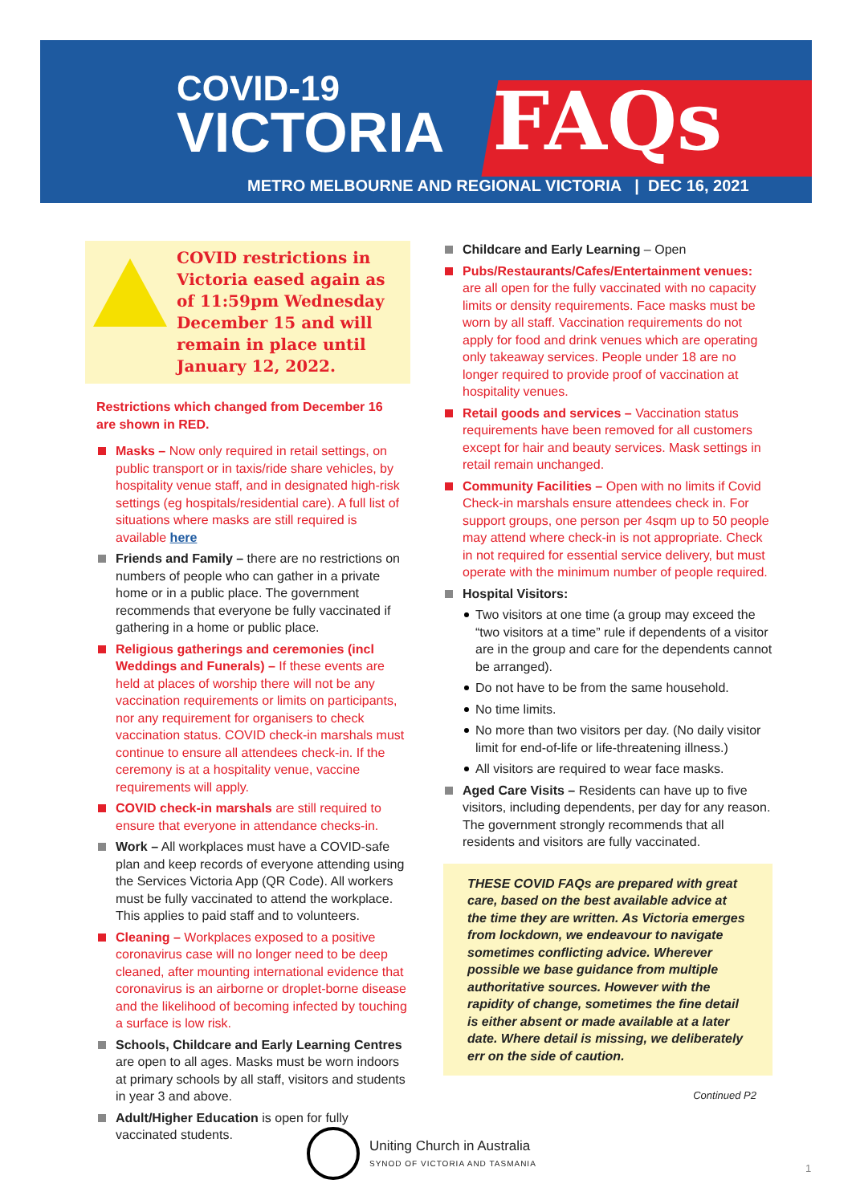COVID-19
VICTORIA
FAQs
METRO MELBOURNE AND REGIONAL VICTORIA | DEC 16, 2021
COVID restrictions in Victoria eased again as of 11:59pm Wednesday December 15 and will remain in place until January 12, 2022.
Restrictions which changed from December 16 are shown in RED.
Masks – Now only required in retail settings, on public transport or in taxis/ride share vehicles, by hospitality venue staff, and in designated high-risk settings (eg hospitals/residential care). A full list of situations where masks are still required is available here
Friends and Family – there are no restrictions on numbers of people who can gather in a private home or in a public place. The government recommends that everyone be fully vaccinated if gathering in a home or public place.
Religious gatherings and ceremonies (incl Weddings and Funerals) – If these events are held at places of worship there will not be any vaccination requirements or limits on participants, nor any requirement for organisers to check vaccination status. COVID check-in marshals must continue to ensure all attendees check-in. If the ceremony is at a hospitality venue, vaccine requirements will apply.
COVID check-in marshals are still required to ensure that everyone in attendance checks-in.
Work – All workplaces must have a COVID-safe plan and keep records of everyone attending using the Services Victoria App (QR Code). All workers must be fully vaccinated to attend the workplace. This applies to paid staff and to volunteers.
Cleaning – Workplaces exposed to a positive coronavirus case will no longer need to be deep cleaned, after mounting international evidence that coronavirus is an airborne or droplet-borne disease and the likelihood of becoming infected by touching a surface is low risk.
Schools, Childcare and Early Learning Centres are open to all ages. Masks must be worn indoors at primary schools by all staff, visitors and students in year 3 and above.
Adult/Higher Education is open for fully vaccinated students.
Childcare and Early Learning – Open
Pubs/Restaurants/Cafes/Entertainment venues: are all open for the fully vaccinated with no capacity limits or density requirements. Face masks must be worn by all staff. Vaccination requirements do not apply for food and drink venues which are operating only takeaway services. People under 18 are no longer required to provide proof of vaccination at hospitality venues.
Retail goods and services – Vaccination status requirements have been removed for all customers except for hair and beauty services. Mask settings in retail remain unchanged.
Community Facilities – Open with no limits if Covid Check-in marshals ensure attendees check in. For support groups, one person per 4sqm up to 50 people may attend where check-in is not appropriate. Check in not required for essential service delivery, but must operate with the minimum number of people required.
Hospital Visitors:
Two visitors at one time (a group may exceed the “two visitors at a time” rule if dependents of a visitor are in the group and care for the dependents cannot be arranged).
Do not have to be from the same household.
No time limits.
No more than two visitors per day. (No daily visitor limit for end-of-life or life-threatening illness.)
All visitors are required to wear face masks.
Aged Care Visits – Residents can have up to five visitors, including dependents, per day for any reason. The government strongly recommends that all residents and visitors are fully vaccinated.
THESE COVID FAQs are prepared with great care, based on the best available advice at the time they are written. As Victoria emerges from lockdown, we endeavour to navigate sometimes conflicting advice. Wherever possible we base guidance from multiple authoritative sources. However with the rapidity of change, sometimes the fine detail is either absent or made available at a later date. Where detail is missing, we deliberately err on the side of caution.
Continued P2
Uniting Church in Australia
SYNOD OF VICTORIA AND TASMANIA
1